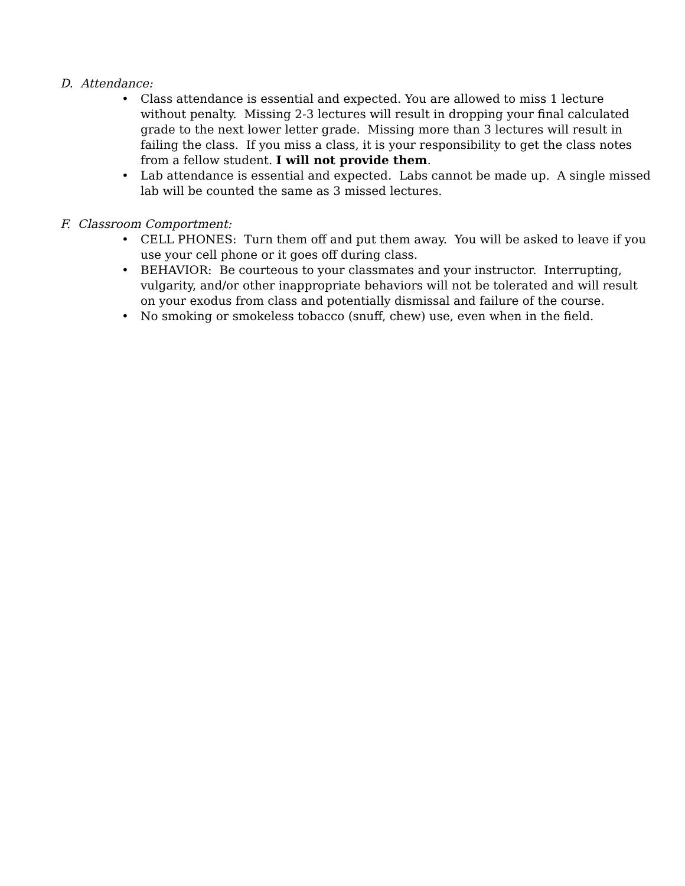D. Attendance:
• Class attendance is essential and expected. You are allowed to miss 1 lecture without penalty. Missing 2-3 lectures will result in dropping your final calculated grade to the next lower letter grade. Missing more than 3 lectures will result in failing the class. If you miss a class, it is your responsibility to get the class notes from a fellow student. I will not provide them.
• Lab attendance is essential and expected. Labs cannot be made up. A single missed lab will be counted the same as 3 missed lectures.
F. Classroom Comportment:
• CELL PHONES: Turn them off and put them away. You will be asked to leave if you use your cell phone or it goes off during class.
• BEHAVIOR: Be courteous to your classmates and your instructor. Interrupting, vulgarity, and/or other inappropriate behaviors will not be tolerated and will result on your exodus from class and potentially dismissal and failure of the course.
• No smoking or smokeless tobacco (snuff, chew) use, even when in the field.